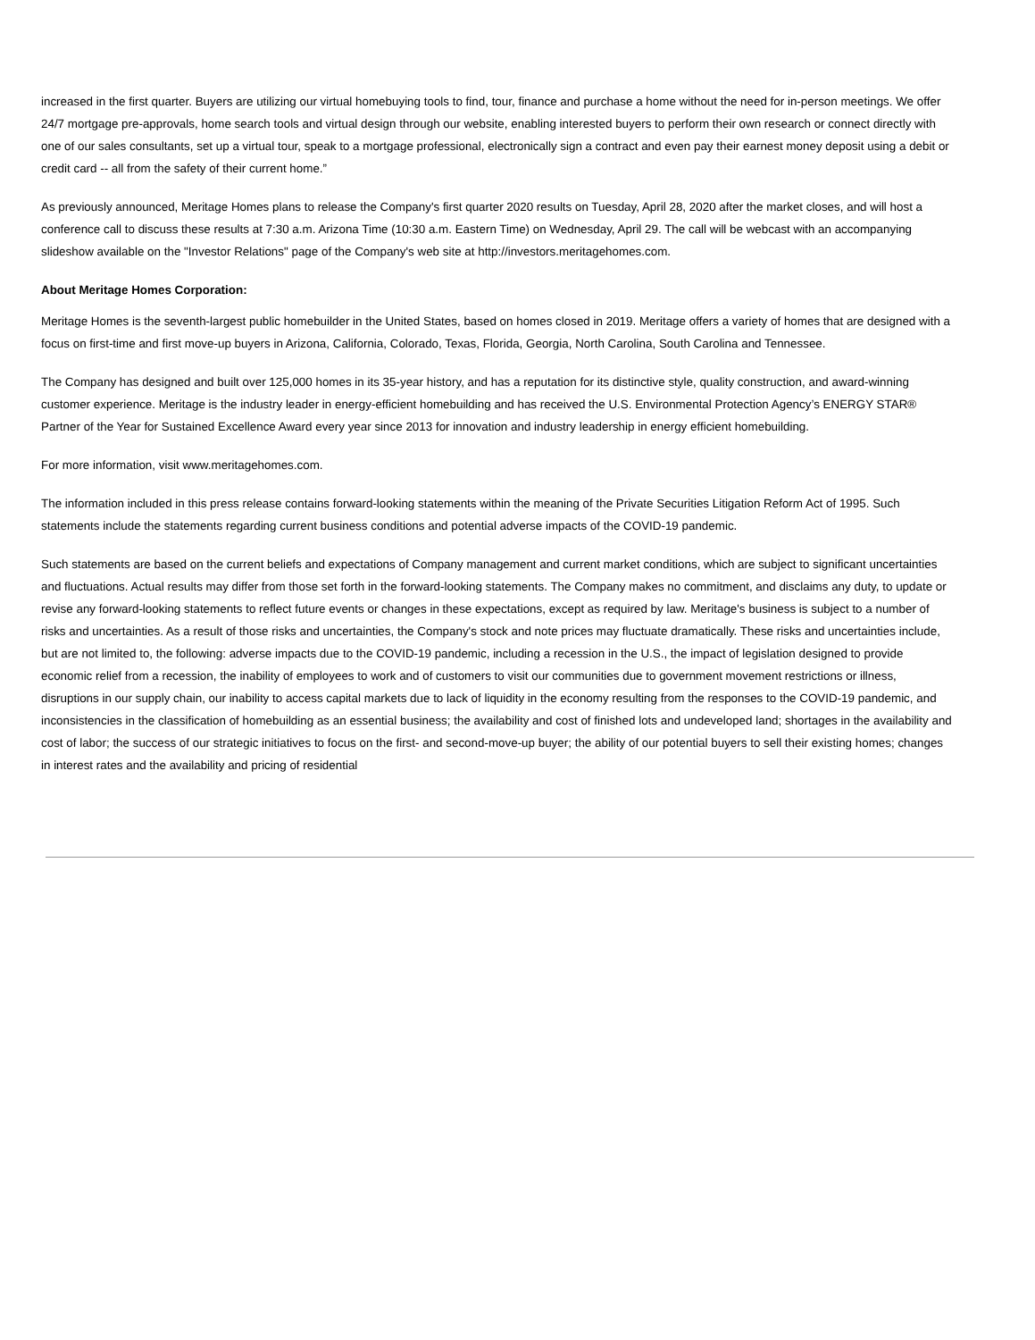increased in the first quarter. Buyers are utilizing our virtual homebuying tools to find, tour, finance and purchase a home without the need for in-person meetings. We offer 24/7 mortgage pre-approvals, home search tools and virtual design through our website, enabling interested buyers to perform their own research or connect directly with one of our sales consultants, set up a virtual tour, speak to a mortgage professional, electronically sign a contract and even pay their earnest money deposit using a debit or credit card -- all from the safety of their current home.”
As previously announced, Meritage Homes plans to release the Company's first quarter 2020 results on Tuesday, April 28, 2020 after the market closes, and will host a conference call to discuss these results at 7:30 a.m. Arizona Time (10:30 a.m. Eastern Time) on Wednesday, April 29. The call will be webcast with an accompanying slideshow available on the "Investor Relations" page of the Company's web site at http://investors.meritagehomes.com.
About Meritage Homes Corporation:
Meritage Homes is the seventh-largest public homebuilder in the United States, based on homes closed in 2019. Meritage offers a variety of homes that are designed with a focus on first-time and first move-up buyers in Arizona, California, Colorado, Texas, Florida, Georgia, North Carolina, South Carolina and Tennessee.
The Company has designed and built over 125,000 homes in its 35-year history, and has a reputation for its distinctive style, quality construction, and award-winning customer experience. Meritage is the industry leader in energy-efficient homebuilding and has received the U.S. Environmental Protection Agency’s ENERGY STAR® Partner of the Year for Sustained Excellence Award every year since 2013 for innovation and industry leadership in energy efficient homebuilding.
For more information, visit www.meritagehomes.com.
The information included in this press release contains forward-looking statements within the meaning of the Private Securities Litigation Reform Act of 1995. Such statements include the statements regarding current business conditions and potential adverse impacts of the COVID-19 pandemic.
Such statements are based on the current beliefs and expectations of Company management and current market conditions, which are subject to significant uncertainties and fluctuations. Actual results may differ from those set forth in the forward-looking statements. The Company makes no commitment, and disclaims any duty, to update or revise any forward-looking statements to reflect future events or changes in these expectations, except as required by law. Meritage's business is subject to a number of risks and uncertainties. As a result of those risks and uncertainties, the Company's stock and note prices may fluctuate dramatically. These risks and uncertainties include, but are not limited to, the following: adverse impacts due to the COVID-19 pandemic, including a recession in the U.S., the impact of legislation designed to provide economic relief from a recession, the inability of employees to work and of customers to visit our communities due to government movement restrictions or illness, disruptions in our supply chain, our inability to access capital markets due to lack of liquidity in the economy resulting from the responses to the COVID-19 pandemic, and inconsistencies in the classification of homebuilding as an essential business; the availability and cost of finished lots and undeveloped land; shortages in the availability and cost of labor; the success of our strategic initiatives to focus on the first- and second-move-up buyer; the ability of our potential buyers to sell their existing homes; changes in interest rates and the availability and pricing of residential